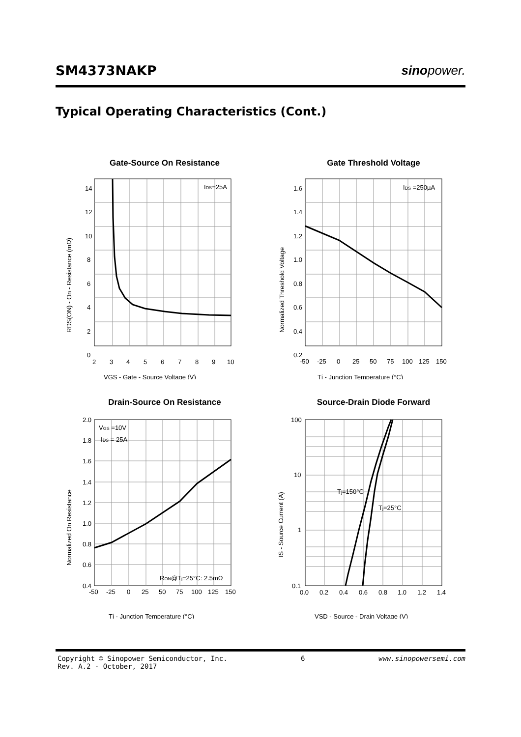SM4373NAKP
sinopower.
Typical Operating Characteristics (Cont.)
Gate-Source On Resistance
IDS=25A
14
12
10
8
6
4
2
0
2
3
4
5
6
7
8
9
10
VGS - Gate - Source Voltage (V)
RDS(ON) - On - Resistance (mΩ)
Gate Threshold Voltage
IDS =250µA
1.6
1.4
1.2
1.0
0.8
0.6
0.4
0.2
-50
-25
0
25
50
75
100
125
150
Tj - Junction Temperature (°C)
Normalized Threshold Voltage
Drain-Source On Resistance
VGS =10V
IDS = 25A
RON@Tj=25°C: 2.5mΩ
2.0
1.8
1.6
1.4
1.2
1.0
0.8
0.6
0.4
-50
-25
0
25
50
75
100
125
150
Tj - Junction Temperature (°C)
Normalized On Resistance
Source-Drain Diode Forward
Tj=150°C
Tj=25°C
100
10
1
0.1
0.0
0.2
0.4
0.6
0.8
1.0
1.2
1.4
VSD - Source - Drain Voltage (V)
IS - Source Current (A)
Copyright © Sinopower Semiconductor, Inc.
Rev. A.2 - October, 2017
6 www.sinopowersemi.com